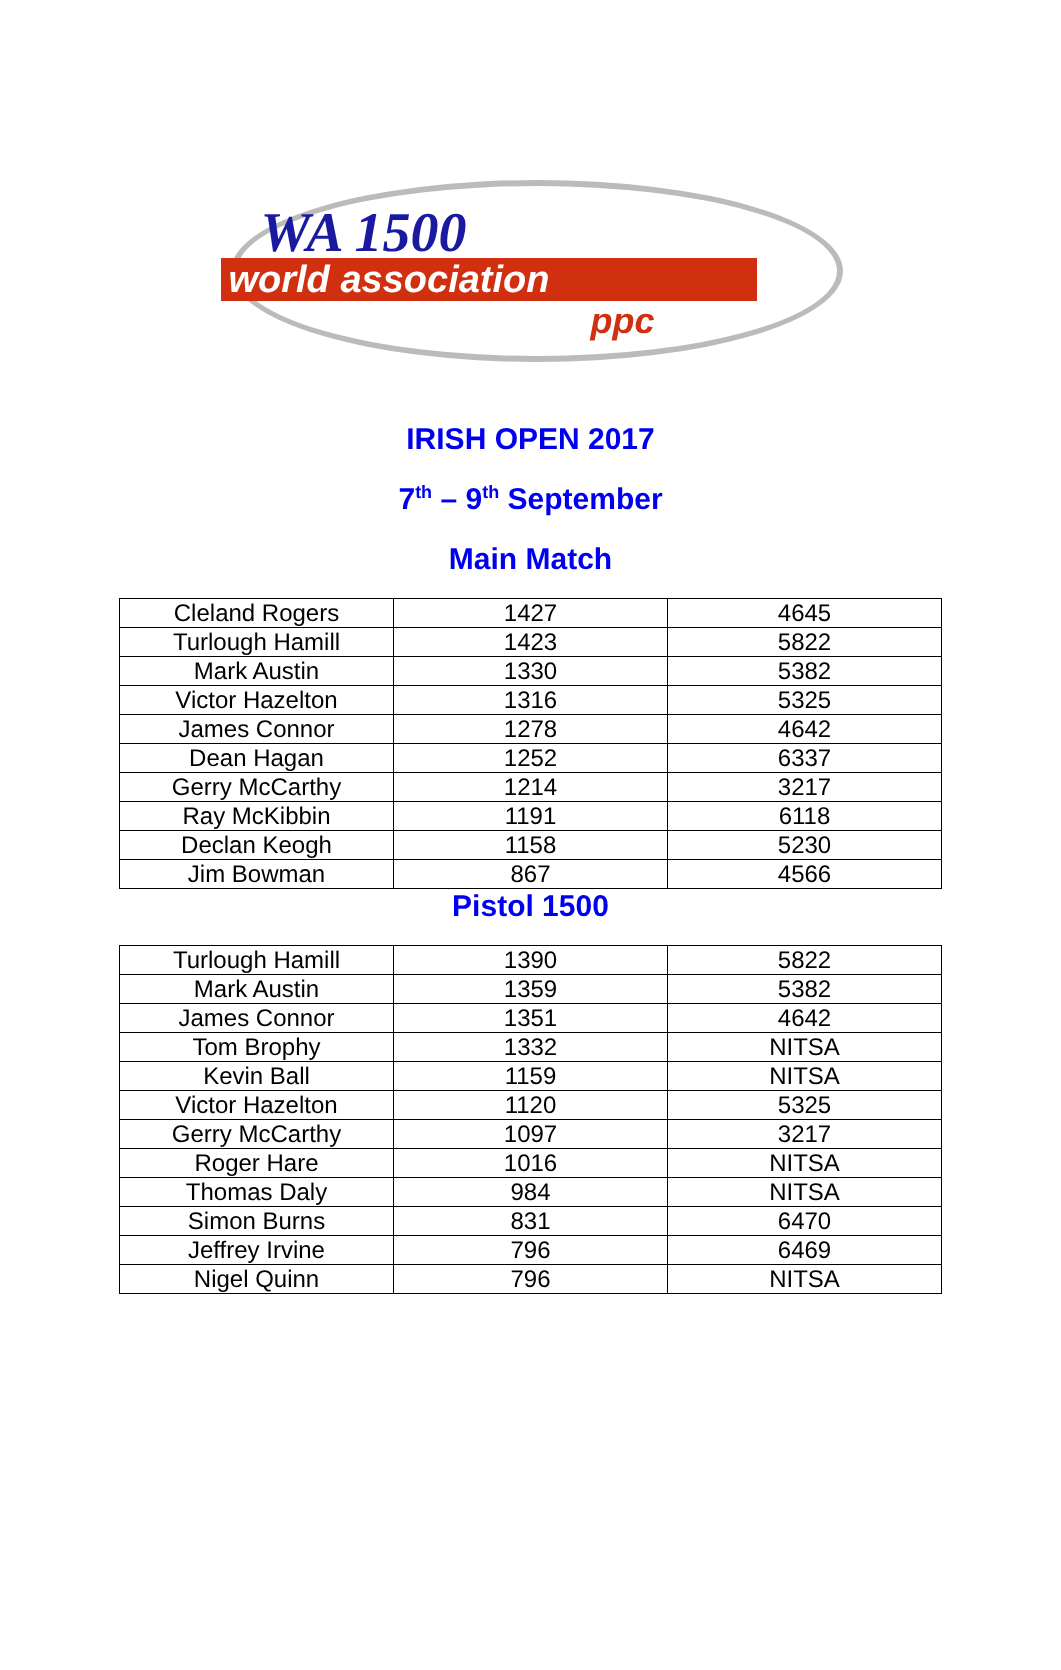WA 1500
world association
ppc
IRISH OPEN 2017
7<sup>th</sup> – 9<sup>th</sup> September
Main Match
| Cleland Rogers | 1427 | 4645 |
| Turlough Hamill | 1423 | 5822 |
| Mark Austin | 1330 | 5382 |
| Victor Hazelton | 1316 | 5325 |
| James Connor | 1278 | 4642 |
| Dean Hagan | 1252 | 6337 |
| Gerry McCarthy | 1214 | 3217 |
| Ray McKibbin | 1191 | 6118 |
| Declan Keogh | 1158 | 5230 |
| Jim Bowman | 867 | 4566 |
Pistol 1500
| Turlough Hamill | 1390 | 5822 |
| Mark Austin | 1359 | 5382 |
| James Connor | 1351 | 4642 |
| Tom Brophy | 1332 | NITSA |
| Kevin Ball | 1159 | NITSA |
| Victor Hazelton | 1120 | 5325 |
| Gerry McCarthy | 1097 | 3217 |
| Roger Hare | 1016 | NITSA |
| Thomas Daly | 984 | NITSA |
| Simon Burns | 831 | 6470 |
| Jeffrey Irvine | 796 | 6469 |
| Nigel Quinn | 796 | NITSA |